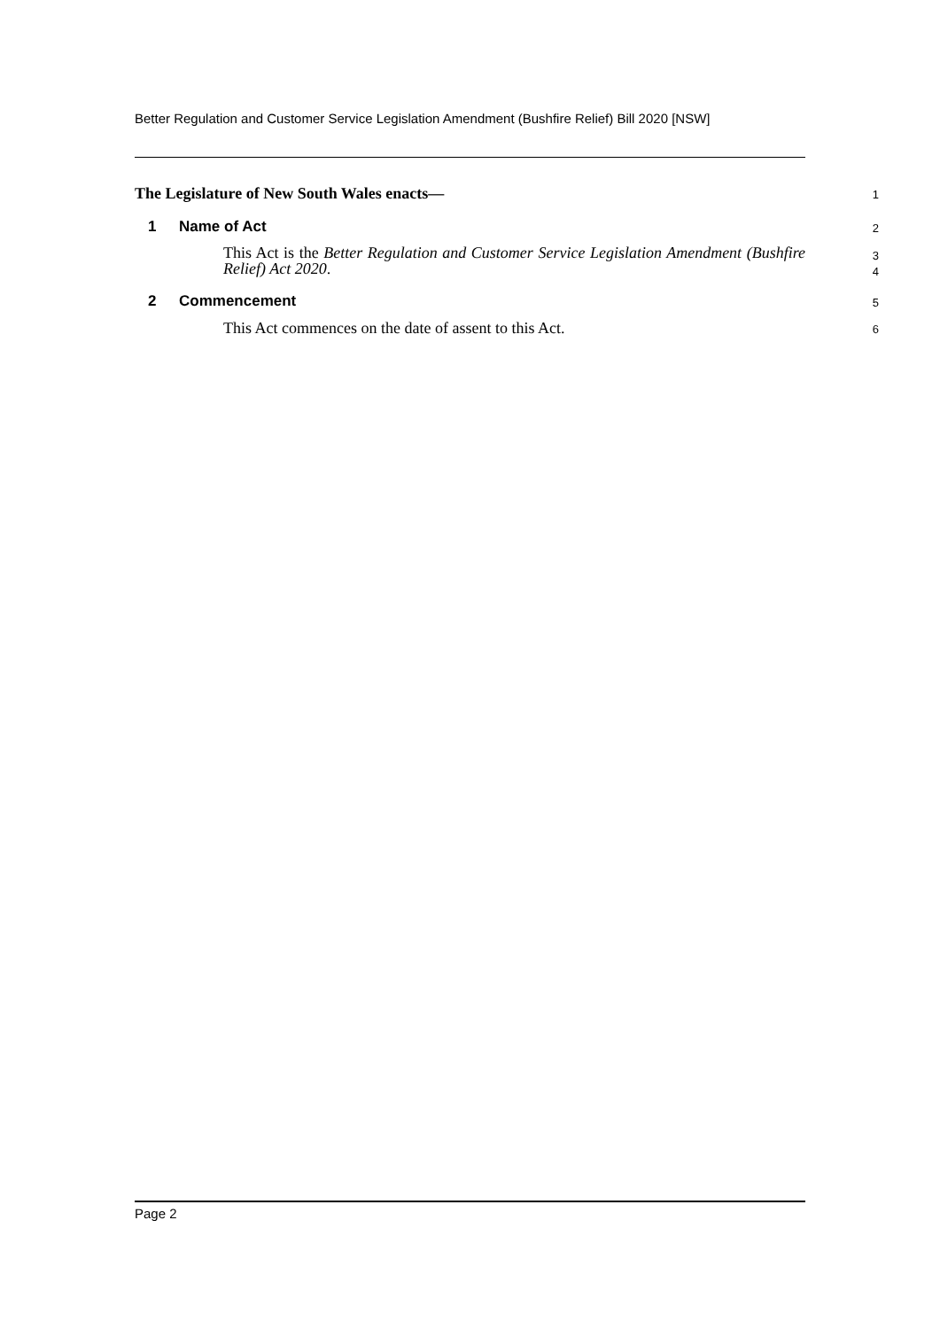Better Regulation and Customer Service Legislation Amendment (Bushfire Relief) Bill 2020 [NSW]
The Legislature of New South Wales enacts—
1
1 Name of Act
2
This Act is the Better Regulation and Customer Service Legislation Amendment (Bushfire Relief) Act 2020.
3
4
2 Commencement
5
This Act commences on the date of assent to this Act.
6
Page 2